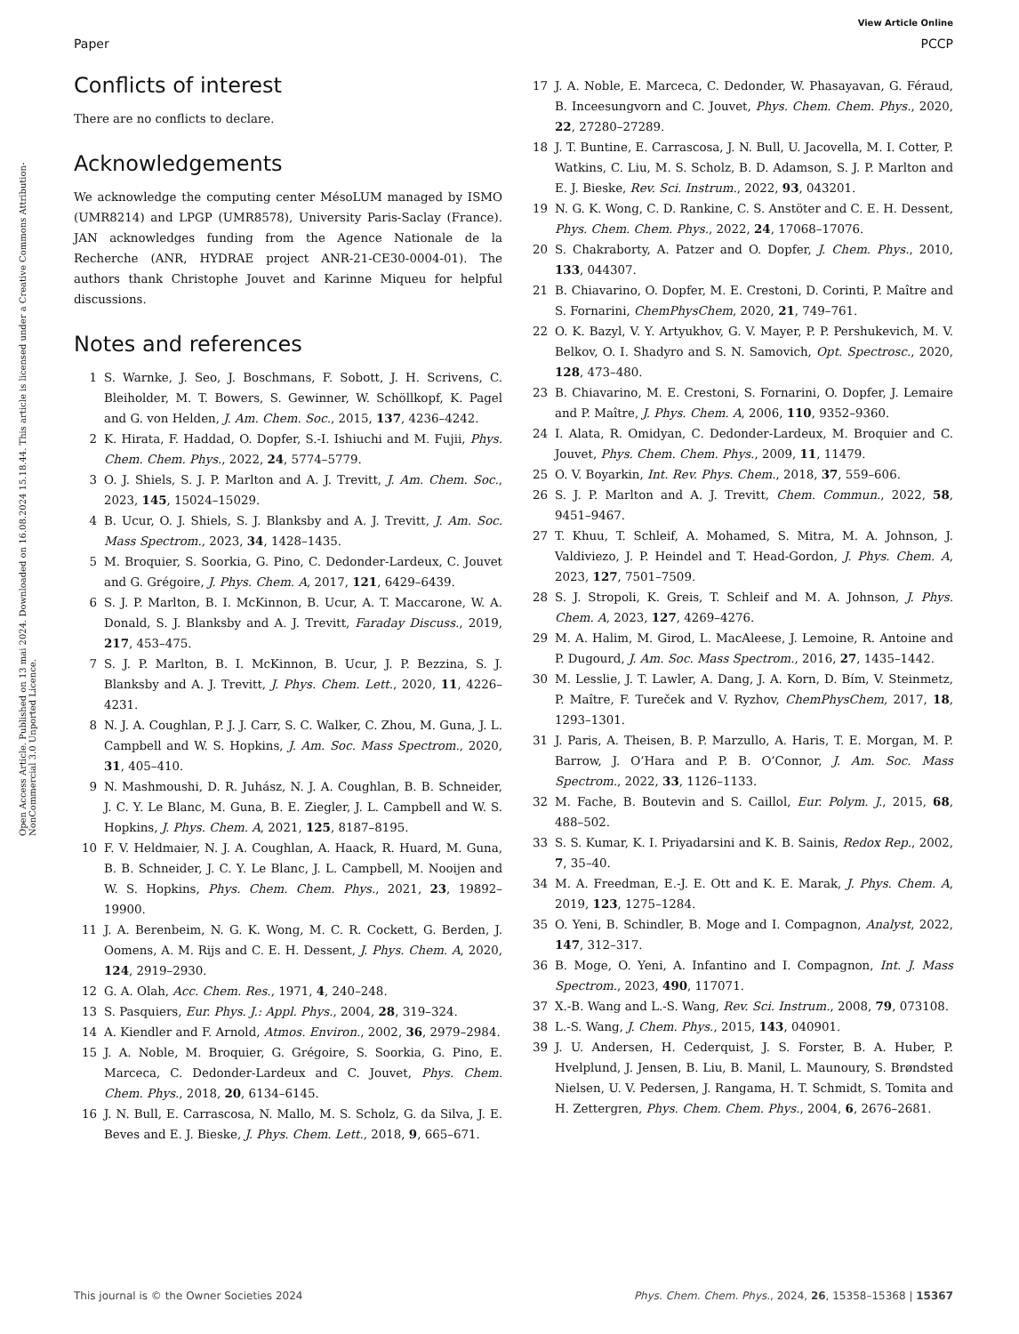View Article Online
Paper PCCP
Open Access Article. Published on 13 mai 2024. Downloaded on 16.08.2024 15.18.44. This article is licensed under a Creative Commons Attribution-NonCommercial 3.0 Unported Licence.
Conflicts of interest
There are no conflicts to declare.
Acknowledgements
We acknowledge the computing center MésoLUM managed by ISMO (UMR8214) and LPGP (UMR8578), University Paris-Saclay (France). JAN acknowledges funding from the Agence Nationale de la Recherche (ANR, HYDRAE project ANR-21-CE30-0004-01). The authors thank Christophe Jouvet and Karinne Miqueu for helpful discussions.
Notes and references
1 S. Warnke, J. Seo, J. Boschmans, F. Sobott, J. H. Scrivens, C. Bleiholder, M. T. Bowers, S. Gewinner, W. Schöllkopf, K. Pagel and G. von Helden, J. Am. Chem. Soc., 2015, 137, 4236–4242.
2 K. Hirata, F. Haddad, O. Dopfer, S.-I. Ishiuchi and M. Fujii, Phys. Chem. Chem. Phys., 2022, 24, 5774–5779.
3 O. J. Shiels, S. J. P. Marlton and A. J. Trevitt, J. Am. Chem. Soc., 2023, 145, 15024–15029.
4 B. Ucur, O. J. Shiels, S. J. Blanksby and A. J. Trevitt, J. Am. Soc. Mass Spectrom., 2023, 34, 1428–1435.
5 M. Broquier, S. Soorkia, G. Pino, C. Dedonder-Lardeux, C. Jouvet and G. Grégoire, J. Phys. Chem. A, 2017, 121, 6429–6439.
6 S. J. P. Marlton, B. I. McKinnon, B. Ucur, A. T. Maccarone, W. A. Donald, S. J. Blanksby and A. J. Trevitt, Faraday Discuss., 2019, 217, 453–475.
7 S. J. P. Marlton, B. I. McKinnon, B. Ucur, J. P. Bezzina, S. J. Blanksby and A. J. Trevitt, J. Phys. Chem. Lett., 2020, 11, 4226–4231.
8 N. J. A. Coughlan, P. J. J. Carr, S. C. Walker, C. Zhou, M. Guna, J. L. Campbell and W. S. Hopkins, J. Am. Soc. Mass Spectrom., 2020, 31, 405–410.
9 N. Mashmoushi, D. R. Juhász, N. J. A. Coughlan, B. B. Schneider, J. C. Y. Le Blanc, M. Guna, B. E. Ziegler, J. L. Campbell and W. S. Hopkins, J. Phys. Chem. A, 2021, 125, 8187–8195.
10 F. V. Heldmaier, N. J. A. Coughlan, A. Haack, R. Huard, M. Guna, B. B. Schneider, J. C. Y. Le Blanc, J. L. Campbell, M. Nooijen and W. S. Hopkins, Phys. Chem. Chem. Phys., 2021, 23, 19892–19900.
11 J. A. Berenbeim, N. G. K. Wong, M. C. R. Cockett, G. Berden, J. Oomens, A. M. Rijs and C. E. H. Dessent, J. Phys. Chem. A, 2020, 124, 2919–2930.
12 G. A. Olah, Acc. Chem. Res., 1971, 4, 240–248.
13 S. Pasquiers, Eur. Phys. J.: Appl. Phys., 2004, 28, 319–324.
14 A. Kiendler and F. Arnold, Atmos. Environ., 2002, 36, 2979–2984.
15 J. A. Noble, M. Broquier, G. Grégoire, S. Soorkia, G. Pino, E. Marceca, C. Dedonder-Lardeux and C. Jouvet, Phys. Chem. Chem. Phys., 2018, 20, 6134–6145.
16 J. N. Bull, E. Carrascosa, N. Mallo, M. S. Scholz, G. da Silva, J. E. Beves and E. J. Bieske, J. Phys. Chem. Lett., 2018, 9, 665–671.
17 J. A. Noble, E. Marceca, C. Dedonder, W. Phasayavan, G. Féraud, B. Inceesungvorn and C. Jouvet, Phys. Chem. Chem. Phys., 2020, 22, 27280–27289.
18 J. T. Buntine, E. Carrascosa, J. N. Bull, U. Jacovella, M. I. Cotter, P. Watkins, C. Liu, M. S. Scholz, B. D. Adamson, S. J. P. Marlton and E. J. Bieske, Rev. Sci. Instrum., 2022, 93, 043201.
19 N. G. K. Wong, C. D. Rankine, C. S. Anstöter and C. E. H. Dessent, Phys. Chem. Chem. Phys., 2022, 24, 17068–17076.
20 S. Chakraborty, A. Patzer and O. Dopfer, J. Chem. Phys., 2010, 133, 044307.
21 B. Chiavarino, O. Dopfer, M. E. Crestoni, D. Corinti, P. Maître and S. Fornarini, ChemPhysChem, 2020, 21, 749–761.
22 O. K. Bazyl, V. Y. Artyukhov, G. V. Mayer, P. P. Pershukevich, M. V. Belkov, O. I. Shadyro and S. N. Samovich, Opt. Spectrosc., 2020, 128, 473–480.
23 B. Chiavarino, M. E. Crestoni, S. Fornarini, O. Dopfer, J. Lemaire and P. Maître, J. Phys. Chem. A, 2006, 110, 9352–9360.
24 I. Alata, R. Omidyan, C. Dedonder-Lardeux, M. Broquier and C. Jouvet, Phys. Chem. Chem. Phys., 2009, 11, 11479.
25 O. V. Boyarkin, Int. Rev. Phys. Chem., 2018, 37, 559–606.
26 S. J. P. Marlton and A. J. Trevitt, Chem. Commun., 2022, 58, 9451–9467.
27 T. Khuu, T. Schleif, A. Mohamed, S. Mitra, M. A. Johnson, J. Valdiviezo, J. P. Heindel and T. Head-Gordon, J. Phys. Chem. A, 2023, 127, 7501–7509.
28 S. J. Stropoli, K. Greis, T. Schleif and M. A. Johnson, J. Phys. Chem. A, 2023, 127, 4269–4276.
29 M. A. Halim, M. Girod, L. MacAleese, J. Lemoine, R. Antoine and P. Dugourd, J. Am. Soc. Mass Spectrom., 2016, 27, 1435–1442.
30 M. Lesslie, J. T. Lawler, A. Dang, J. A. Korn, D. Bím, V. Steinmetz, P. Maître, F. Tureček and V. Ryzhov, ChemPhysChem, 2017, 18, 1293–1301.
31 J. Paris, A. Theisen, B. P. Marzullo, A. Haris, T. E. Morgan, M. P. Barrow, J. O’Hara and P. B. O’Connor, J. Am. Soc. Mass Spectrom., 2022, 33, 1126–1133.
32 M. Fache, B. Boutevin and S. Caillol, Eur. Polym. J., 2015, 68, 488–502.
33 S. S. Kumar, K. I. Priyadarsini and K. B. Sainis, Redox Rep., 2002, 7, 35–40.
34 M. A. Freedman, E.-J. E. Ott and K. E. Marak, J. Phys. Chem. A, 2019, 123, 1275–1284.
35 O. Yeni, B. Schindler, B. Moge and I. Compagnon, Analyst, 2022, 147, 312–317.
36 B. Moge, O. Yeni, A. Infantino and I. Compagnon, Int. J. Mass Spectrom., 2023, 490, 117071.
37 X.-B. Wang and L.-S. Wang, Rev. Sci. Instrum., 2008, 79, 073108.
38 L.-S. Wang, J. Chem. Phys., 2015, 143, 040901.
39 J. U. Andersen, H. Cederquist, J. S. Forster, B. A. Huber, P. Hvelplund, J. Jensen, B. Liu, B. Manil, L. Maunoury, S. Brøndsted Nielsen, U. V. Pedersen, J. Rangama, H. T. Schmidt, S. Tomita and H. Zettergren, Phys. Chem. Chem. Phys., 2004, 6, 2676–2681.
This journal is © the Owner Societies 2024 Phys. Chem. Chem. Phys., 2024, 26, 15358–15368 | 15367